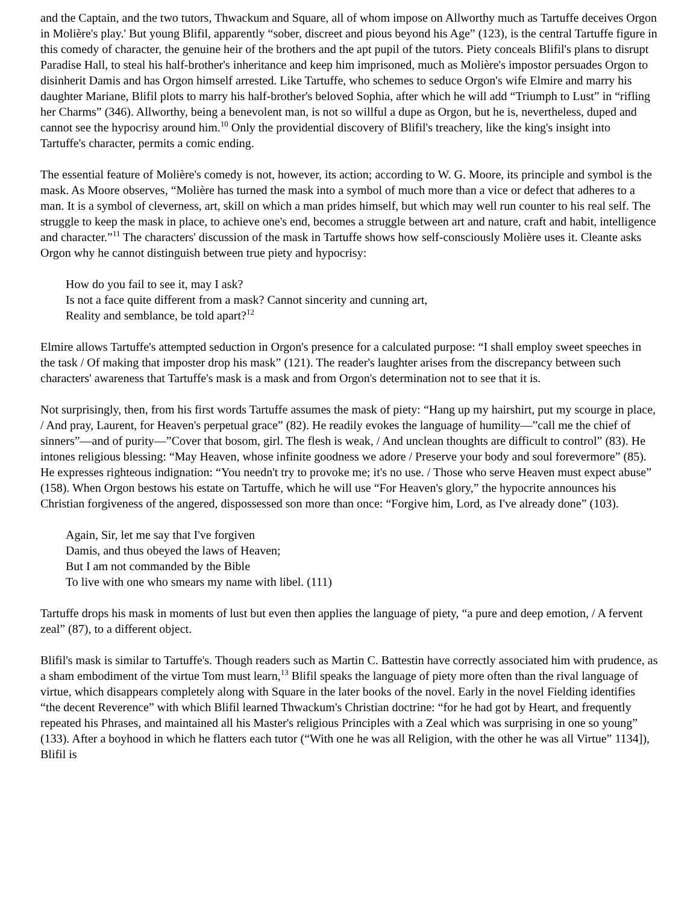and the Captain, and the two tutors, Thwackum and Square, all of whom impose on Allworthy much as Tartuffe deceives Orgon in Molière's play.' But young Blifil, apparently “sober, discreet and pious beyond his Age” (123), is the central Tartuffe figure in this comedy of character, the genuine heir of the brothers and the apt pupil of the tutors. Piety conceals Blifil's plans to disrupt Paradise Hall, to steal his half-brother's inheritance and keep him imprisoned, much as Molière's impostor persuades Orgon to disinherit Damis and has Orgon himself arrested. Like Tartuffe, who schemes to seduce Orgon's wife Elmire and marry his daughter Mariane, Blifil plots to marry his half-brother's beloved Sophia, after which he will add “Triumph to Lust” in “rifling her Charms” (346). Allworthy, being a benevolent man, is not so willful a dupe as Orgon, but he is, nevertheless, duped and cannot see the hypocrisy around him.<sup>10</sup> Only the providential discovery of Blifil's treachery, like the king's insight into Tartuffe's character, permits a comic ending.
The essential feature of Molière's comedy is not, however, its action; according to W. G. Moore, its principle and symbol is the mask. As Moore observes, “Molière has turned the mask into a symbol of much more than a vice or defect that adheres to a man. It is a symbol of cleverness, art, skill on which a man prides himself, but which may well run counter to his real self. The struggle to keep the mask in place, to achieve one's end, becomes a struggle between art and nature, craft and habit, intelligence and character.”<sup>11</sup> The characters' discussion of the mask in Tartuffe shows how self-consciously Molière uses it. Cleante asks Orgon why he cannot distinguish between true piety and hypocrisy:
How do you fail to see it, may I ask?
Is not a face quite different from a mask? Cannot sincerity and cunning art,
Reality and semblance, be told apart?<sup>12</sup>
Elmire allows Tartuffe's attempted seduction in Orgon's presence for a calculated purpose: “I shall employ sweet speeches in the task / Of making that imposter drop his mask” (121). The reader's laughter arises from the discrepancy between such characters' awareness that Tartuffe's mask is a mask and from Orgon's determination not to see that it is.
Not surprisingly, then, from his first words Tartuffe assumes the mask of piety: “Hang up my hairshirt, put my scourge in place, / And pray, Laurent, for Heaven's perpetual grace” (82). He readily evokes the language of humility—”call me the chief of sinners”—and of purity—”Cover that bosom, girl. The flesh is weak, / And unclean thoughts are difficult to control” (83). He intones religious blessing: “May Heaven, whose infinite goodness we adore / Preserve your body and soul forevermore” (85). He expresses righteous indignation: “You needn't try to provoke me; it's no use. / Those who serve Heaven must expect abuse” (158). When Orgon bestows his estate on Tartuffe, which he will use “For Heaven's glory,” the hypocrite announces his Christian forgiveness of the angered, dispossessed son more than once: “Forgive him, Lord, as I've already done” (103).
Again, Sir, let me say that I've forgiven
Damis, and thus obeyed the laws of Heaven;
But I am not commanded by the Bible
To live with one who smears my name with libel. (111)
Tartuffe drops his mask in moments of lust but even then applies the language of piety, “a pure and deep emotion, / A fervent zeal” (87), to a different object.
Blifil's mask is similar to Tartuffe's. Though readers such as Martin C. Battestin have correctly associated him with prudence, as a sham embodiment of the virtue Tom must learn,<sup>13</sup> Blifil speaks the language of piety more often than the rival language of virtue, which disappears completely along with Square in the later books of the novel. Early in the novel Fielding identifies “the decent Reverence” with which Blifil learned Thwackum's Christian doctrine: “for he had got by Heart, and frequently repeated his Phrases, and maintained all his Master's religious Principles with a Zeal which was surprising in one so young” (133). After a boyhood in which he flatters each tutor (“With one he was all Religion, with the other he was all Virtue” 1134]), Blifil is